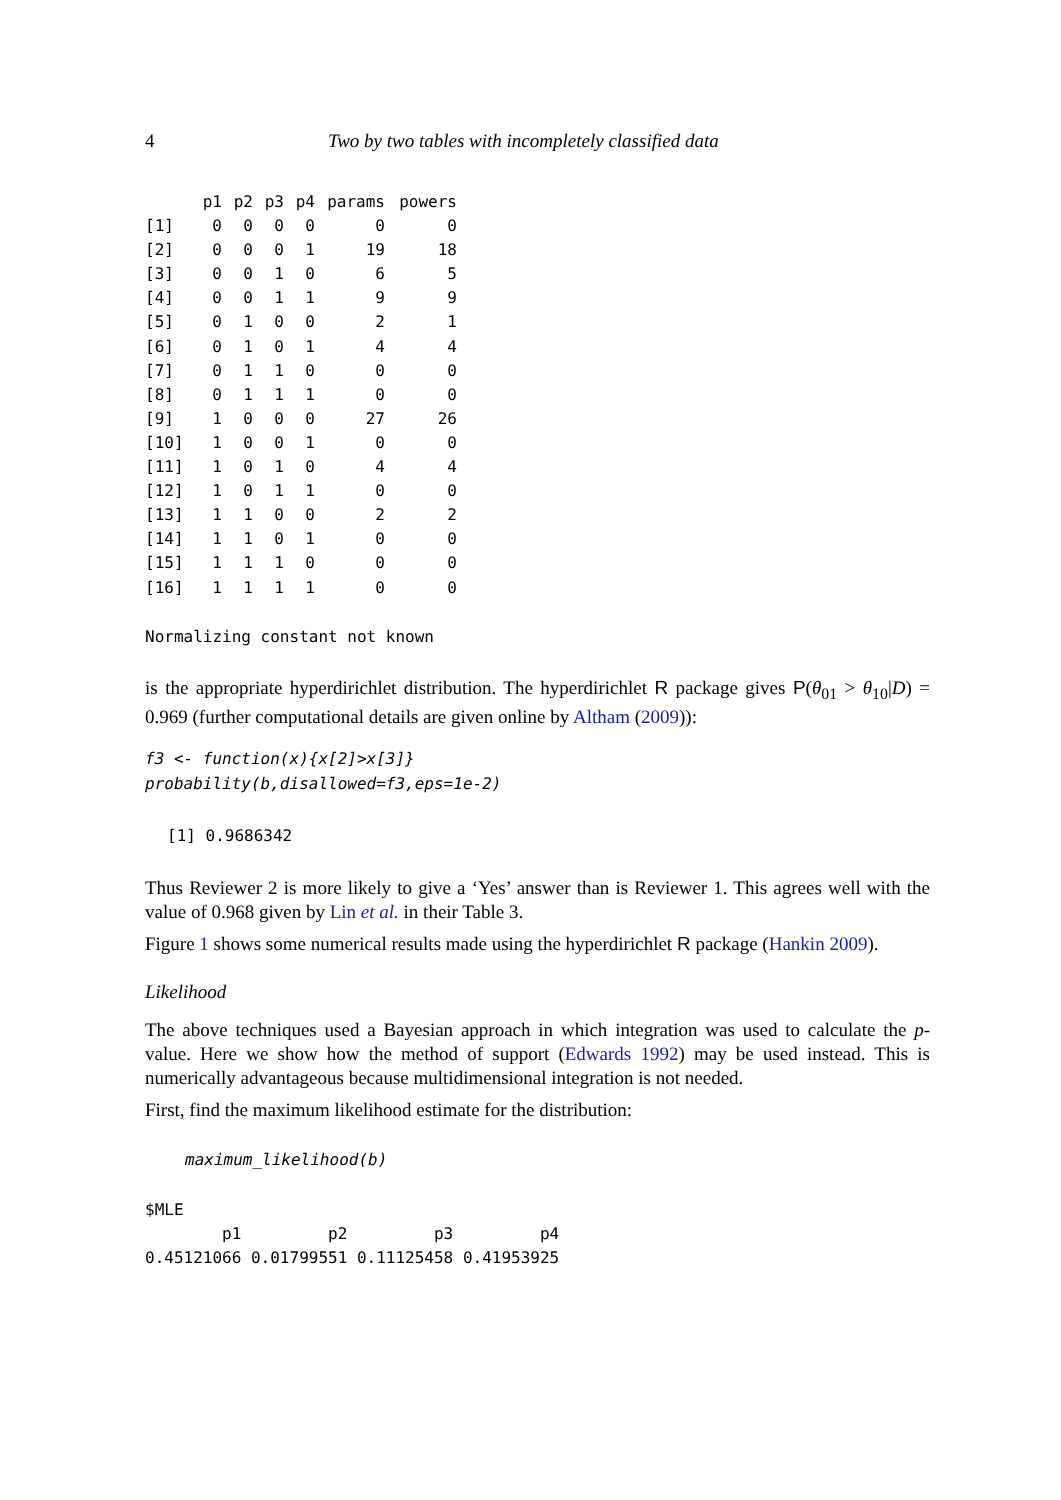4 Two by two tables with incompletely classified data
| | p1 | p2 | p3 | p4 | params | powers |
| --- | --- | --- | --- | --- | --- | --- |
| [1] | 0 | 0 | 0 | 0 | 0 | 0 |
| [2] | 0 | 0 | 0 | 1 | 19 | 18 |
| [3] | 0 | 0 | 1 | 0 | 6 | 5 |
| [4] | 0 | 0 | 1 | 1 | 9 | 9 |
| [5] | 0 | 1 | 0 | 0 | 2 | 1 |
| [6] | 0 | 1 | 0 | 1 | 4 | 4 |
| [7] | 0 | 1 | 1 | 0 | 0 | 0 |
| [8] | 0 | 1 | 1 | 1 | 0 | 0 |
| [9] | 1 | 0 | 0 | 0 | 27 | 26 |
| [10] | 1 | 0 | 0 | 1 | 0 | 0 |
| [11] | 1 | 0 | 1 | 0 | 4 | 4 |
| [12] | 1 | 0 | 1 | 1 | 0 | 0 |
| [13] | 1 | 1 | 0 | 0 | 2 | 2 |
| [14] | 1 | 1 | 0 | 1 | 0 | 0 |
| [15] | 1 | 1 | 1 | 0 | 0 | 0 |
| [16] | 1 | 1 | 1 | 1 | 0 | 0 |
Normalizing constant not known
is the appropriate hyperdirichlet distribution. The hyperdirichlet R package gives P(θ<sub>01</sub> > θ<sub>10</sub>|D) = 0.969 (further computational details are given online by Altham (2009)):
f3 <- function(x){x[2]>x[3]}
probability(b,disallowed=f3,eps=1e-2)
[1] 0.9686342
Thus Reviewer 2 is more likely to give a ‘Yes’ answer than is Reviewer 1. This agrees well with the value of 0.968 given by Lin et al. in their Table 3.
Figure 1 shows some numerical results made using the hyperdirichlet R package (Hankin 2009).
Likelihood
The above techniques used a Bayesian approach in which integration was used to calculate the p-value. Here we show how the method of support (Edwards 1992) may be used instead. This is numerically advantageous because multidimensional integration is not needed.
First, find the maximum likelihood estimate for the distribution:
maximum_likelihood(b)
$MLE
        p1         p2         p3         p4 
0.45121066 0.01799551 0.11125458 0.41953925